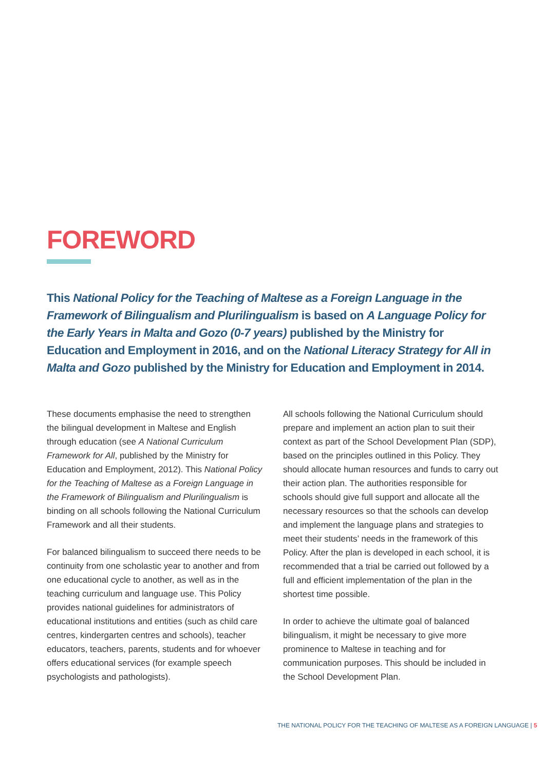FOREWORD
This National Policy for the Teaching of Maltese as a Foreign Language in the Framework of Bilingualism and Plurilingualism is based on A Language Policy for the Early Years in Malta and Gozo (0-7 years) published by the Ministry for Education and Employment in 2016, and on the National Literacy Strategy for All in Malta and Gozo published by the Ministry for Education and Employment in 2014.
These documents emphasise the need to strengthen the bilingual development in Maltese and English through education (see A National Curriculum Framework for All, published by the Ministry for Education and Employment, 2012). This National Policy for the Teaching of Maltese as a Foreign Language in the Framework of Bilingualism and Plurilingualism is binding on all schools following the National Curriculum Framework and all their students.
For balanced bilingualism to succeed there needs to be continuity from one scholastic year to another and from one educational cycle to another, as well as in the teaching curriculum and language use. This Policy provides national guidelines for administrators of educational institutions and entities (such as child care centres, kindergarten centres and schools), teacher educators, teachers, parents, students and for whoever offers educational services (for example speech psychologists and pathologists).
All schools following the National Curriculum should prepare and implement an action plan to suit their context as part of the School Development Plan (SDP), based on the principles outlined in this Policy. They should allocate human resources and funds to carry out their action plan. The authorities responsible for schools should give full support and allocate all the necessary resources so that the schools can develop and implement the language plans and strategies to meet their students’ needs in the framework of this Policy. After the plan is developed in each school, it is recommended that a trial be carried out followed by a full and efficient implementation of the plan in the shortest time possible.
In order to achieve the ultimate goal of balanced bilingualism, it might be necessary to give more prominence to Maltese in teaching and for communication purposes. This should be included in the School Development Plan.
THE NATIONAL POLICY FOR THE TEACHING OF MALTESE AS A FOREIGN LANGUAGE | 5